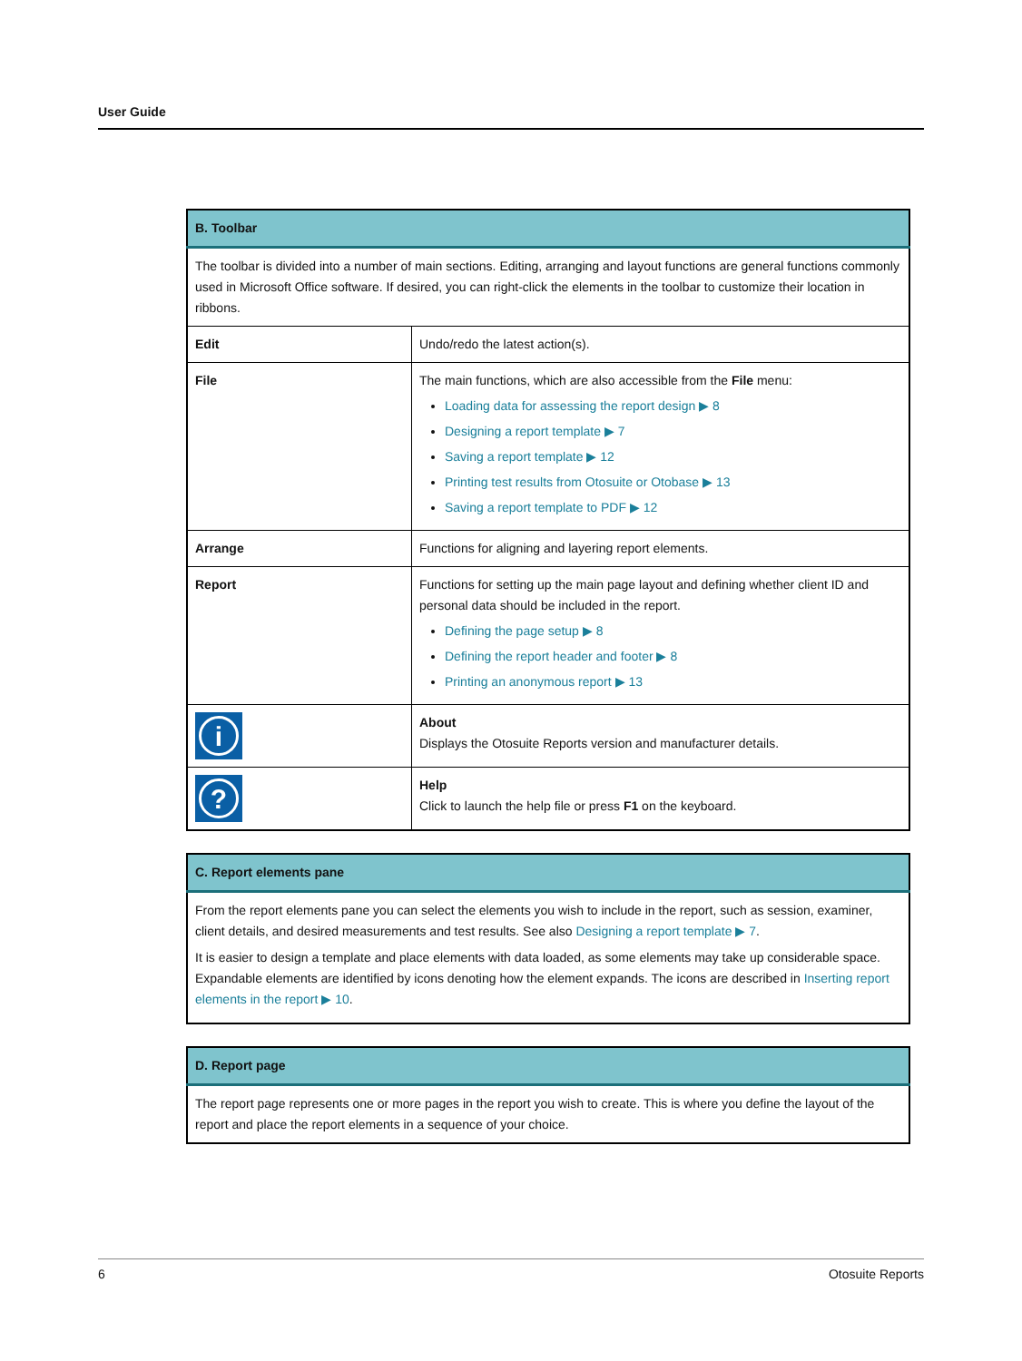User Guide
| B. Toolbar | |
| --- | --- |
| The toolbar is divided into a number of main sections. Editing, arranging and layout functions are general functions commonly used in Microsoft Office software. If desired, you can right-click the elements in the toolbar to customize their location in ribbons. | |
| Edit | Undo/redo the latest action(s). |
| File | The main functions, which are also accessible from the File menu: Loading data for assessing the report design ▶ 8 Designing a report template ▶ 7 Saving a report template ▶ 12 Printing test results from Otosuite or Otobase ▶ 13 Saving a report template to PDF ▶ 12 |
| Arrange | Functions for aligning and layering report elements. |
| Report | Functions for setting up the main page layout and defining whether client ID and personal data should be included in the report. Defining the page setup ▶ 8 Defining the report header and footer ▶ 8 Printing an anonymous report ▶ 13 |
| i | About Displays the Otosuite Reports version and manufacturer details. |
| ? | Help Click to launch the help file or press F1 on the keyboard. |
| C. Report elements pane |
| --- |
| From the report elements pane you can select the elements you wish to include in the report, such as session, examiner, client details, and desired measurements and test results. See also Designing a report template ▶ 7 . It is easier to design a template and place elements with data loaded, as some elements may take up considerable space. Expandable elements are identified by icons denoting how the element expands. The icons are described in Inserting report elements in the report ▶ 10 . |
| D. Report page |
| --- |
| The report page represents one or more pages in the report you wish to create. This is where you define the layout of the report and place the report elements in a sequence of your choice. |
6 Otosuite Reports